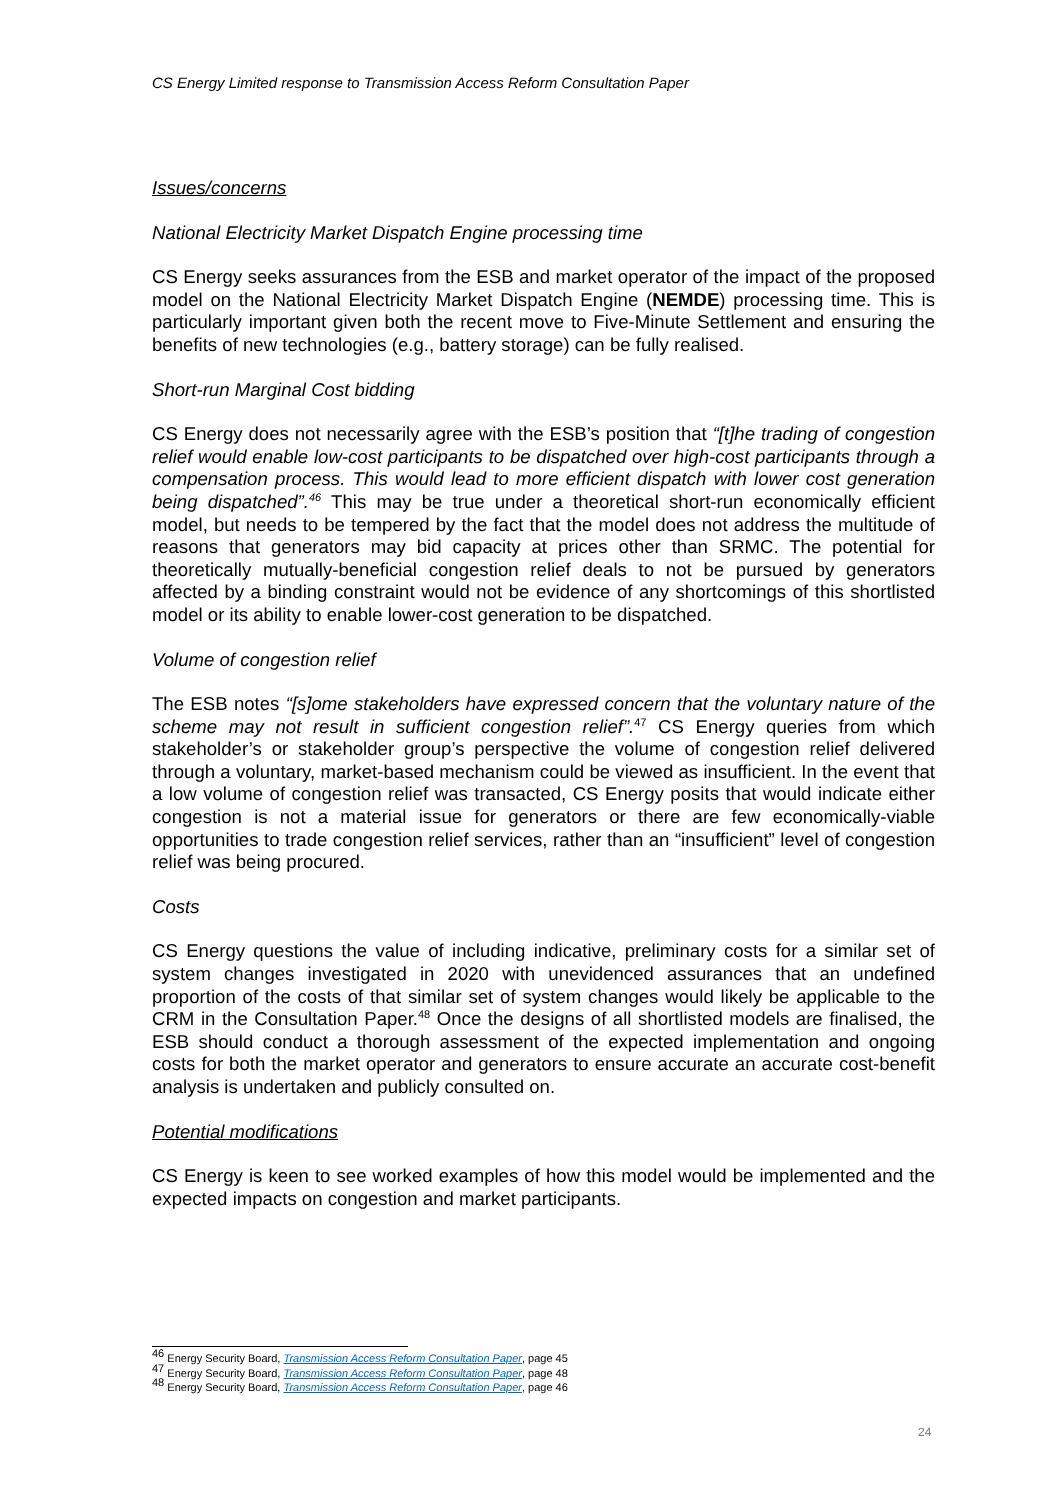CS Energy Limited response to Transmission Access Reform Consultation Paper
Issues/concerns
National Electricity Market Dispatch Engine processing time
CS Energy seeks assurances from the ESB and market operator of the impact of the proposed model on the National Electricity Market Dispatch Engine (NEMDE) processing time. This is particularly important given both the recent move to Five-Minute Settlement and ensuring the benefits of new technologies (e.g., battery storage) can be fully realised.
Short-run Marginal Cost bidding
CS Energy does not necessarily agree with the ESB’s position that “[t]he trading of congestion relief would enable low-cost participants to be dispatched over high-cost participants through a compensation process. This would lead to more efficient dispatch with lower cost generation being dispatched”.<sup>46</sup> This may be true under a theoretical short-run economically efficient model, but needs to be tempered by the fact that the model does not address the multitude of reasons that generators may bid capacity at prices other than SRMC. The potential for theoretically mutually-beneficial congestion relief deals to not be pursued by generators affected by a binding constraint would not be evidence of any shortcomings of this shortlisted model or its ability to enable lower-cost generation to be dispatched.
Volume of congestion relief
The ESB notes “[s]ome stakeholders have expressed concern that the voluntary nature of the scheme may not result in sufficient congestion relief”.<sup>47</sup> CS Energy queries from which stakeholder’s or stakeholder group’s perspective the volume of congestion relief delivered through a voluntary, market-based mechanism could be viewed as insufficient. In the event that a low volume of congestion relief was transacted, CS Energy posits that would indicate either congestion is not a material issue for generators or there are few economically-viable opportunities to trade congestion relief services, rather than an “insufficient” level of congestion relief was being procured.
Costs
CS Energy questions the value of including indicative, preliminary costs for a similar set of system changes investigated in 2020 with unevidenced assurances that an undefined proportion of the costs of that similar set of system changes would likely be applicable to the CRM in the Consultation Paper.<sup>48</sup> Once the designs of all shortlisted models are finalised, the ESB should conduct a thorough assessment of the expected implementation and ongoing costs for both the market operator and generators to ensure accurate an accurate cost-benefit analysis is undertaken and publicly consulted on.
Potential modifications
CS Energy is keen to see worked examples of how this model would be implemented and the expected impacts on congestion and market participants.
<sup>46</sup> Energy Security Board, Transmission Access Reform Consultation Paper, page 45
<sup>47</sup> Energy Security Board, Transmission Access Reform Consultation Paper, page 48
<sup>48</sup> Energy Security Board, Transmission Access Reform Consultation Paper, page 46
24